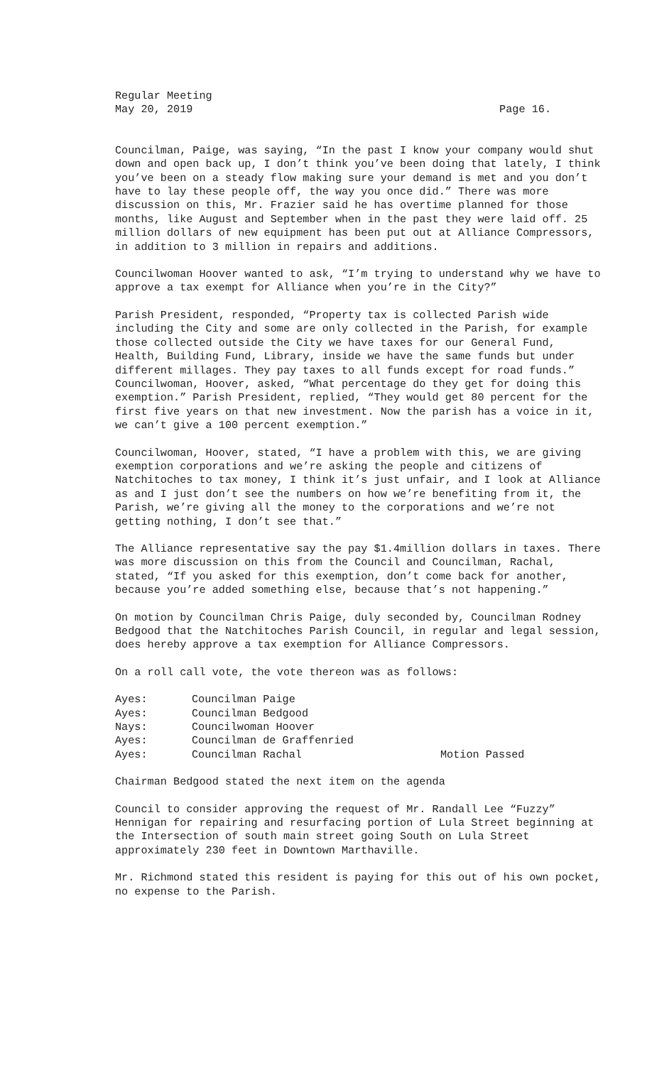Regular Meeting
May 20, 2019 Page 16.
Councilman, Paige, was saying, “In the past I know your company would shut down and open back up, I don’t think you’ve been doing that lately, I think you’ve been on a steady flow making sure your demand is met and you don’t have to lay these people off, the way you once did.” There was more discussion on this, Mr. Frazier said he has overtime planned for those months, like August and September when in the past they were laid off. 25 million dollars of new equipment has been put out at Alliance Compressors, in addition to 3 million in repairs and additions.
Councilwoman Hoover wanted to ask, “I’m trying to understand why we have to approve a tax exempt for Alliance when you’re in the City?”
Parish President, responded, “Property tax is collected Parish wide including the City and some are only collected in the Parish, for example those collected outside the City we have taxes for our General Fund, Health, Building Fund, Library, inside we have the same funds but under different millages. They pay taxes to all funds except for road funds.” Councilwoman, Hoover, asked, “What percentage do they get for doing this exemption.” Parish President, replied, “They would get 80 percent for the first five years on that new investment. Now the parish has a voice in it, we can’t give a 100 percent exemption.”
Councilwoman, Hoover, stated, “I have a problem with this, we are giving exemption corporations and we’re asking the people and citizens of Natchitoches to tax money, I think it’s just unfair, and I look at Alliance as and I just don’t see the numbers on how we’re benefiting from it, the Parish, we’re giving all the money to the corporations and we’re not getting nothing, I don’t see that.”
The Alliance representative say the pay $1.4million dollars in taxes. There was more discussion on this from the Council and Councilman, Rachal, stated, “If you asked for this exemption, don’t come back for another, because you’re added something else, because that’s not happening.”
On motion by Councilman Chris Paige, duly seconded by, Councilman Rodney Bedgood that the Natchitoches Parish Council, in regular and legal session, does hereby approve a tax exemption for Alliance Compressors.
On a roll call vote, the vote thereon was as follows:
Ayes: Councilman Paige
Ayes: Councilman Bedgood
Nays: Councilwoman Hoover
Ayes: Councilman de Graffenried
Ayes: Councilman Rachal Motion Passed
Chairman Bedgood stated the next item on the agenda
Council to consider approving the request of Mr. Randall Lee “Fuzzy” Hennigan for repairing and resurfacing portion of Lula Street beginning at the Intersection of south main street going South on Lula Street approximately 230 feet in Downtown Marthaville.
Mr. Richmond stated this resident is paying for this out of his own pocket, no expense to the Parish.